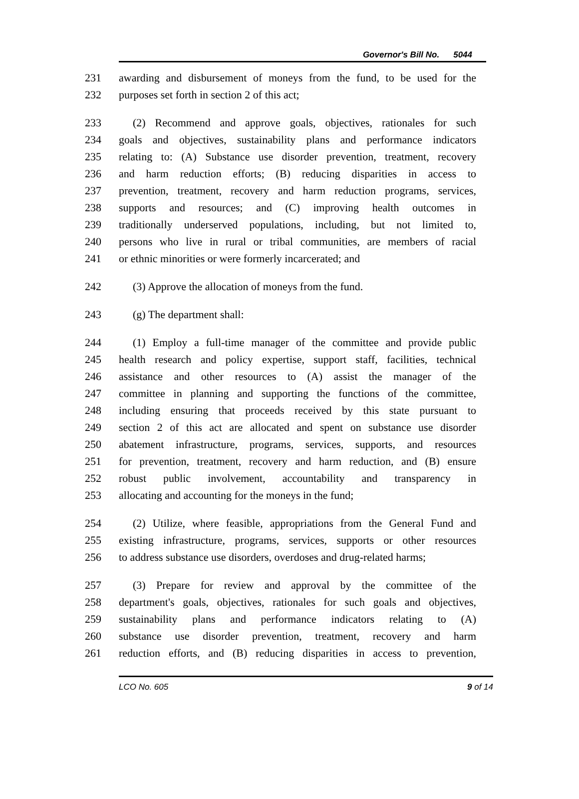Governor's Bill No. 5044
231 awarding and disbursement of moneys from the fund, to be used for the
232 purposes set forth in section 2 of this act;
233 (2) Recommend and approve goals, objectives, rationales for such
234 goals and objectives, sustainability plans and performance indicators
235 relating to: (A) Substance use disorder prevention, treatment, recovery
236 and harm reduction efforts; (B) reducing disparities in access to
237 prevention, treatment, recovery and harm reduction programs, services,
238 supports and resources; and (C) improving health outcomes in
239 traditionally underserved populations, including, but not limited to,
240 persons who live in rural or tribal communities, are members of racial
241 or ethnic minorities or were formerly incarcerated; and
242 (3) Approve the allocation of moneys from the fund.
243 (g) The department shall:
244 (1) Employ a full-time manager of the committee and provide public
245 health research and policy expertise, support staff, facilities, technical
246 assistance and other resources to (A) assist the manager of the
247 committee in planning and supporting the functions of the committee,
248 including ensuring that proceeds received by this state pursuant to
249 section 2 of this act are allocated and spent on substance use disorder
250 abatement infrastructure, programs, services, supports, and resources
251 for prevention, treatment, recovery and harm reduction, and (B) ensure
252 robust public involvement, accountability and transparency in
253 allocating and accounting for the moneys in the fund;
254 (2) Utilize, where feasible, appropriations from the General Fund and
255 existing infrastructure, programs, services, supports or other resources
256 to address substance use disorders, overdoses and drug-related harms;
257 (3) Prepare for review and approval by the committee of the
258 department's goals, objectives, rationales for such goals and objectives,
259 sustainability plans and performance indicators relating to (A)
260 substance use disorder prevention, treatment, recovery and harm
261 reduction efforts, and (B) reducing disparities in access to prevention,
LCO No. 605 9 of 14